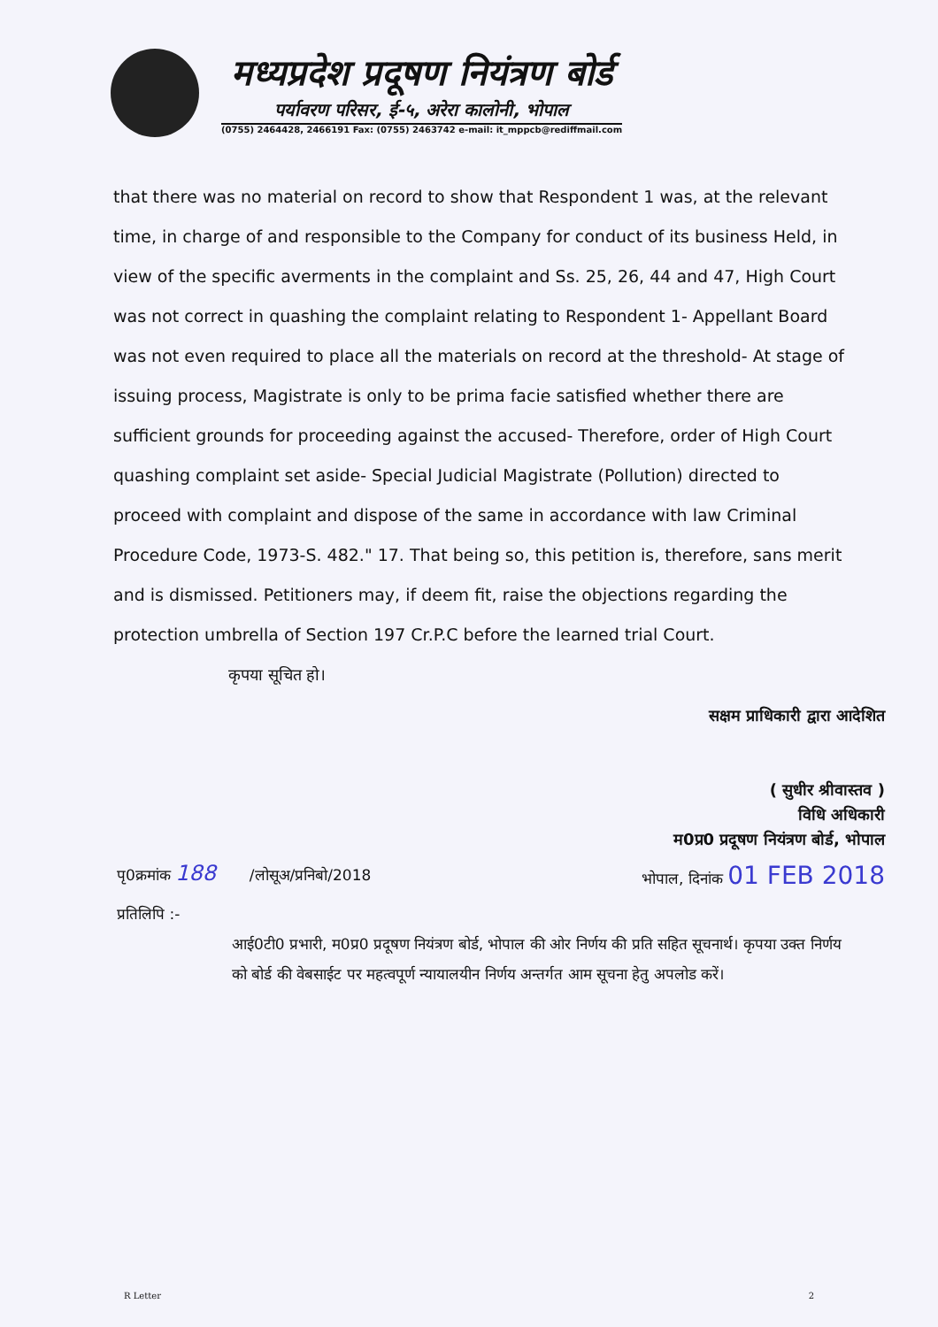मध्यप्रदेश प्रदूषण नियंत्रण बोर्ड
पर्यावरण परिसर, ई-५, अरेरा कालोनी, भोपाल
(0755) 2464428, 2466191 Fax: (0755) 2463742 e-mail: it_mppcb@rediffmail.com
that there was no material on record to show that Respondent 1 was, at the relevant time, in charge of and responsible to the Company for conduct of its business Held, in view of the specific averments in the complaint and Ss. 25, 26, 44 and 47, High Court was not correct in quashing the complaint relating to Respondent 1- Appellant Board was not even required to place all the materials on record at the threshold- At stage of issuing process, Magistrate is only to be prima facie satisfied whether there are sufficient grounds for proceeding against the accused- Therefore, order of High Court quashing complaint set aside- Special Judicial Magistrate (Pollution) directed to proceed with complaint and dispose of the same in accordance with law Criminal Procedure Code, 1973-S. 482." 17. That being so, this petition is, therefore, sans merit and is dismissed. Petitioners may, if deem fit, raise the objections regarding the protection umbrella of Section 197 Cr.P.C before the learned trial Court.
कृपया सूचित हो।
सक्षम प्राधिकारी द्वारा आदेशित
( सुधीर श्रीवास्तव )
विधि अधिकारी
म0प्र0 प्रदूषण नियंत्रण बोर्ड, भोपाल
पृ0क्रमांक 188 /लोसूअ/प्रनिबो/2018 भोपाल, दिनांक 01 FEB 2018
प्रतिलिपि :-
आई0टी0 प्रभारी, म0प्र0 प्रदूषण नियंत्रण बोर्ड, भोपाल की ओर निर्णय की प्रति सहित सूचनार्थ। कृपया उक्त निर्णय को बोर्ड की वेबसाईट पर महत्वपूर्ण न्यायालयीन निर्णय अन्तर्गत आम सूचना हेतु अपलोड करें।
R Letter 2